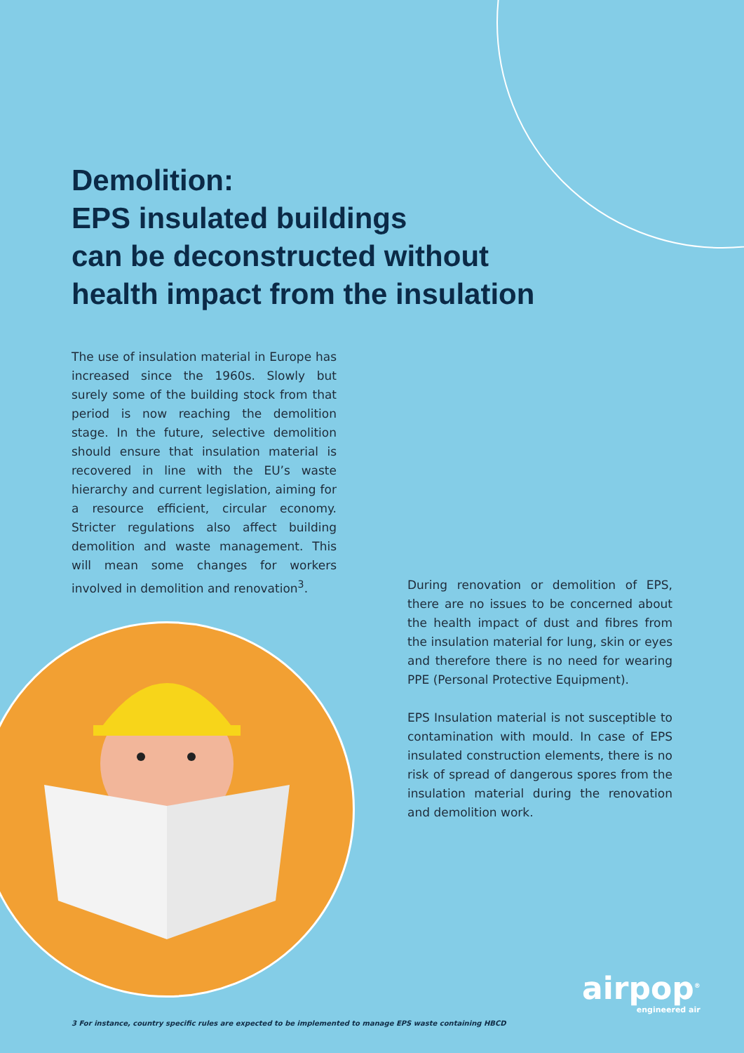Demolition:
EPS insulated buildings
can be deconstructed without
health impact from the insulation
The use of insulation material in Europe has increased since the 1960s. Slowly but surely some of the building stock from that period is now reaching the demolition stage. In the future, selective demolition should ensure that insulation material is recovered in line with the EU’s waste hierarchy and current legislation, aiming for a resource efficient, circular economy. Stricter regulations also affect building demolition and waste management. This will mean some changes for workers involved in demolition and renovation<sup>3</sup>.
During renovation or demolition of EPS, there are no issues to be concerned about the health impact of dust and fibres from the insulation material for lung, skin or eyes and therefore there is no need for wearing PPE (Personal Protective Equipment).
EPS Insulation material is not susceptible to contamination with mould. In case of EPS insulated construction elements, there is no risk of spread of dangerous spores from the insulation material during the renovation and demolition work.
airpop<sup>®</sup>
engineered air
3 For instance, country specific rules are expected to be implemented to manage EPS waste containing HBCD